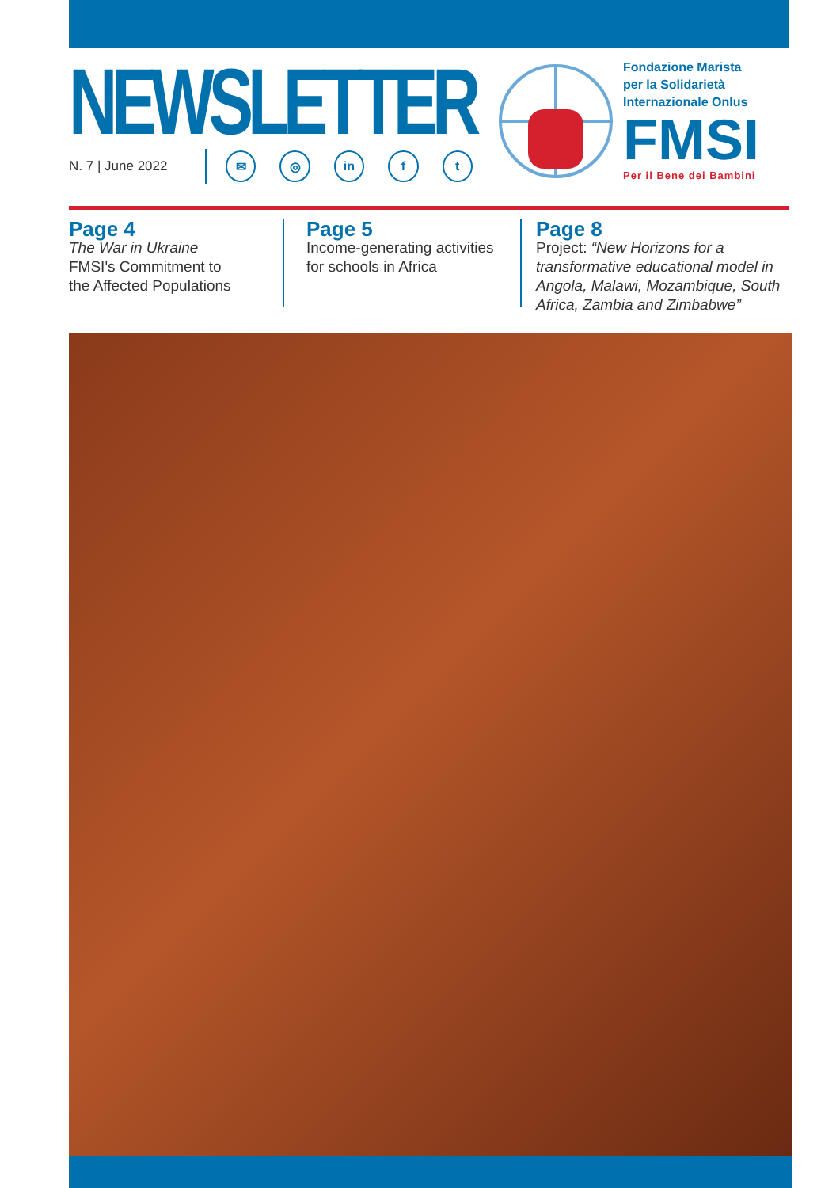NEWSLETTER
N. 7 | June 2022
✉ ◎ in f t
Fondazione Marista
per la Solidarietà
Internazionale Onlus
FMSI
Per il Bene dei Bambini
Page 4
The War in Ukraine
FMSI's Commitment to
the Affected Populations
Page 5
Income-generating activities
for schools in Africa
Page 8
Project: “New Horizons for a transformative educational model in Angola, Malawi, Mozambique, South Africa, Zambia and Zimbabwe”